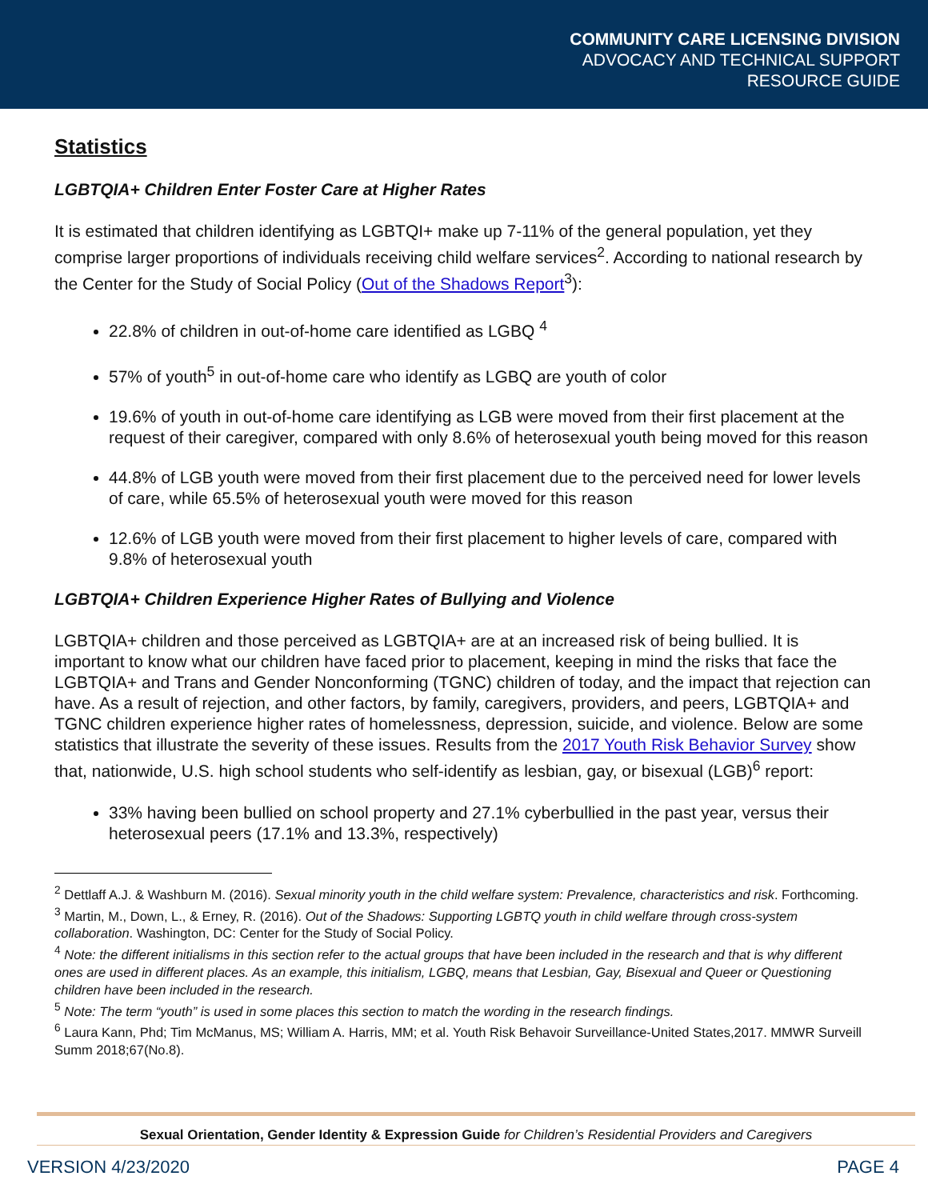COMMUNITY CARE LICENSING DIVISION
ADVOCACY AND TECHNICAL SUPPORT
RESOURCE GUIDE
Statistics
LGBTQIA+ Children Enter Foster Care at Higher Rates
It is estimated that children identifying as LGBTQI+ make up 7-11% of the general population, yet they comprise larger proportions of individuals receiving child welfare services<sup>2</sup>. According to national research by the Center for the Study of Social Policy (Out of the Shadows Report<sup>3</sup>):
22.8% of children in out-of-home care identified as LGBQ <sup>4</sup>
57% of youth<sup>5</sup> in out-of-home care who identify as LGBQ are youth of color
19.6% of youth in out-of-home care identifying as LGB were moved from their first placement at the request of their caregiver, compared with only 8.6% of heterosexual youth being moved for this reason
44.8% of LGB youth were moved from their first placement due to the perceived need for lower levels of care, while 65.5% of heterosexual youth were moved for this reason
12.6% of LGB youth were moved from their first placement to higher levels of care, compared with 9.8% of heterosexual youth
LGBTQIA+ Children Experience Higher Rates of Bullying and Violence
LGBTQIA+ children and those perceived as LGBTQIA+ are at an increased risk of being bullied. It is important to know what our children have faced prior to placement, keeping in mind the risks that face the LGBTQIA+ and Trans and Gender Nonconforming (TGNC) children of today, and the impact that rejection can have. As a result of rejection, and other factors, by family, caregivers, providers, and peers, LGBTQIA+ and TGNC children experience higher rates of homelessness, depression, suicide, and violence. Below are some statistics that illustrate the severity of these issues. Results from the 2017 Youth Risk Behavior Survey show that, nationwide, U.S. high school students who self-identify as lesbian, gay, or bisexual (LGB)<sup>6</sup> report:
33% having been bullied on school property and 27.1% cyberbullied in the past year, versus their heterosexual peers (17.1% and 13.3%, respectively)
<sup>2</sup> Dettlaff A.J. & Washburn M. (2016). Sexual minority youth in the child welfare system: Prevalence, characteristics and risk. Forthcoming.
<sup>3</sup> Martin, M., Down, L., & Erney, R. (2016). Out of the Shadows: Supporting LGBTQ youth in child welfare through cross-system collaboration. Washington, DC: Center for the Study of Social Policy.
<sup>4</sup> Note: the different initialisms in this section refer to the actual groups that have been included in the research and that is why different ones are used in different places. As an example, this initialism, LGBQ, means that Lesbian, Gay, Bisexual and Queer or Questioning children have been included in the research.
<sup>5</sup> Note: The term “youth” is used in some places this section to match the wording in the research findings.
<sup>6</sup> Laura Kann, Phd; Tim McManus, MS; William A. Harris, MM; et al. Youth Risk Behavoir Surveillance-United States,2017. MMWR Surveill Summ 2018;67(No.8).
Sexual Orientation, Gender Identity & Expression Guide for Children’s Residential Providers and Caregivers
VERSION 4/23/2020 PAGE 4